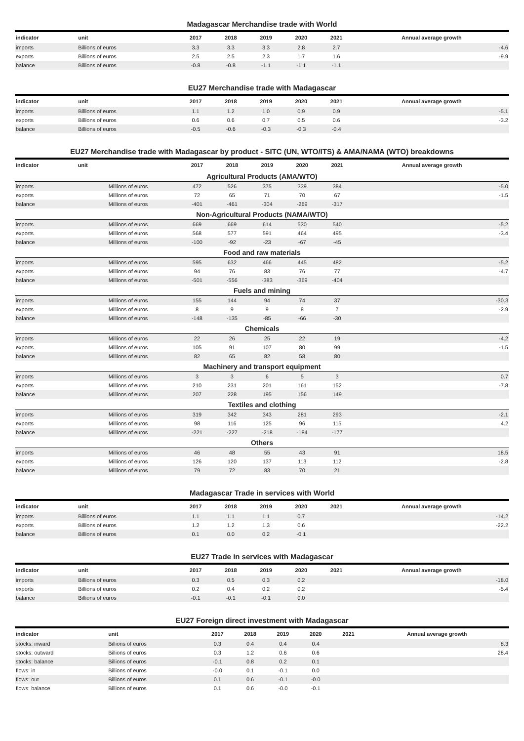Madagascar Merchandise trade with World
| indicator | unit | 2017 | 2018 | 2019 | 2020 | 2021 | Annual average growth |
| --- | --- | --- | --- | --- | --- | --- | --- |
| imports | Billions of euros | 3.3 | 3.3 | 3.3 | 2.8 | 2.7 | -4.6 |
| exports | Billions of euros | 2.5 | 2.5 | 2.3 | 1.7 | 1.6 | -9.9 |
| balance | Billions of euros | -0.8 | -0.8 | -1.1 | -1.1 | -1.1 | |
EU27 Merchandise trade with Madagascar
| indicator | unit | 2017 | 2018 | 2019 | 2020 | 2021 | Annual average growth |
| --- | --- | --- | --- | --- | --- | --- | --- |
| imports | Billions of euros | 1.1 | 1.2 | 1.0 | 0.9 | 0.9 | -5.1 |
| exports | Billions of euros | 0.6 | 0.6 | 0.7 | 0.5 | 0.6 | -3.2 |
| balance | Billions of euros | -0.5 | -0.6 | -0.3 | -0.3 | -0.4 | |
EU27 Merchandise trade with Madagascar by product - SITC (UN, WTO/ITS) & AMA/NAMA (WTO) breakdowns
| indicator | unit | 2017 | 2018 | 2019 | 2020 | 2021 | Annual average growth |
| --- | --- | --- | --- | --- | --- | --- | --- |
| Agricultural Products (AMA/WTO) | | | | | | | |
| imports | Millions of euros | 472 | 526 | 375 | 339 | 384 | -5.0 |
| exports | Millions of euros | 72 | 65 | 71 | 70 | 67 | -1.5 |
| balance | Millions of euros | -401 | -461 | -304 | -269 | -317 | |
| Non-Agricultural Products (NAMA/WTO) | | | | | | | |
| imports | Millions of euros | 669 | 669 | 614 | 530 | 540 | -5.2 |
| exports | Millions of euros | 568 | 577 | 591 | 464 | 495 | -3.4 |
| balance | Millions of euros | -100 | -92 | -23 | -67 | -45 | |
| Food and raw materials | | | | | | | |
| imports | Millions of euros | 595 | 632 | 466 | 445 | 482 | -5.2 |
| exports | Millions of euros | 94 | 76 | 83 | 76 | 77 | -4.7 |
| balance | Millions of euros | -501 | -556 | -383 | -369 | -404 | |
| Fuels and mining | | | | | | | |
| imports | Millions of euros | 155 | 144 | 94 | 74 | 37 | -30.3 |
| exports | Millions of euros | 8 | 9 | 9 | 8 | 7 | -2.9 |
| balance | Millions of euros | -148 | -135 | -85 | -66 | -30 | |
| Chemicals | | | | | | | |
| imports | Millions of euros | 22 | 26 | 25 | 22 | 19 | -4.2 |
| exports | Millions of euros | 105 | 91 | 107 | 80 | 99 | -1.5 |
| balance | Millions of euros | 82 | 65 | 82 | 58 | 80 | |
| Machinery and transport equipment | | | | | | | |
| imports | Millions of euros | 3 | 3 | 6 | 5 | 3 | 0.7 |
| exports | Millions of euros | 210 | 231 | 201 | 161 | 152 | -7.8 |
| balance | Millions of euros | 207 | 228 | 195 | 156 | 149 | |
| Textiles and clothing | | | | | | | |
| imports | Millions of euros | 319 | 342 | 343 | 281 | 293 | -2.1 |
| exports | Millions of euros | 98 | 116 | 125 | 96 | 115 | 4.2 |
| balance | Millions of euros | -221 | -227 | -218 | -184 | -177 | |
| Others | | | | | | | |
| imports | Millions of euros | 46 | 48 | 55 | 43 | 91 | 18.5 |
| exports | Millions of euros | 126 | 120 | 137 | 113 | 112 | -2.8 |
| balance | Millions of euros | 79 | 72 | 83 | 70 | 21 | |
Madagascar Trade in services with World
| indicator | unit | 2017 | 2018 | 2019 | 2020 | 2021 | Annual average growth |
| --- | --- | --- | --- | --- | --- | --- | --- |
| imports | Billions of euros | 1.1 | 1.1 | 1.1 | 0.7 | | -14.2 |
| exports | Billions of euros | 1.2 | 1.2 | 1.3 | 0.6 | | -22.2 |
| balance | Billions of euros | 0.1 | 0.0 | 0.2 | -0.1 | | |
EU27 Trade in services with Madagascar
| indicator | unit | 2017 | 2018 | 2019 | 2020 | 2021 | Annual average growth |
| --- | --- | --- | --- | --- | --- | --- | --- |
| imports | Billions of euros | 0.3 | 0.5 | 0.3 | 0.2 | | -18.0 |
| exports | Billions of euros | 0.2 | 0.4 | 0.2 | 0.2 | | -5.4 |
| balance | Billions of euros | -0.1 | -0.1 | -0.1 | 0.0 | | |
EU27 Foreign direct investment with Madagascar
| indicator | unit | 2017 | 2018 | 2019 | 2020 | 2021 | Annual average growth |
| --- | --- | --- | --- | --- | --- | --- | --- |
| stocks: inward | Billions of euros | 0.3 | 0.4 | 0.4 | 0.4 | | 8.3 |
| stocks: outward | Billions of euros | 0.3 | 1.2 | 0.6 | 0.6 | | 28.4 |
| stocks: balance | Billions of euros | -0.1 | 0.8 | 0.2 | 0.1 | | |
| flows: in | Billions of euros | -0.0 | 0.1 | -0.1 | 0.0 | | |
| flows: out | Billions of euros | 0.1 | 0.6 | -0.1 | -0.0 | | |
| flows: balance | Billions of euros | 0.1 | 0.6 | -0.0 | -0.1 | | |